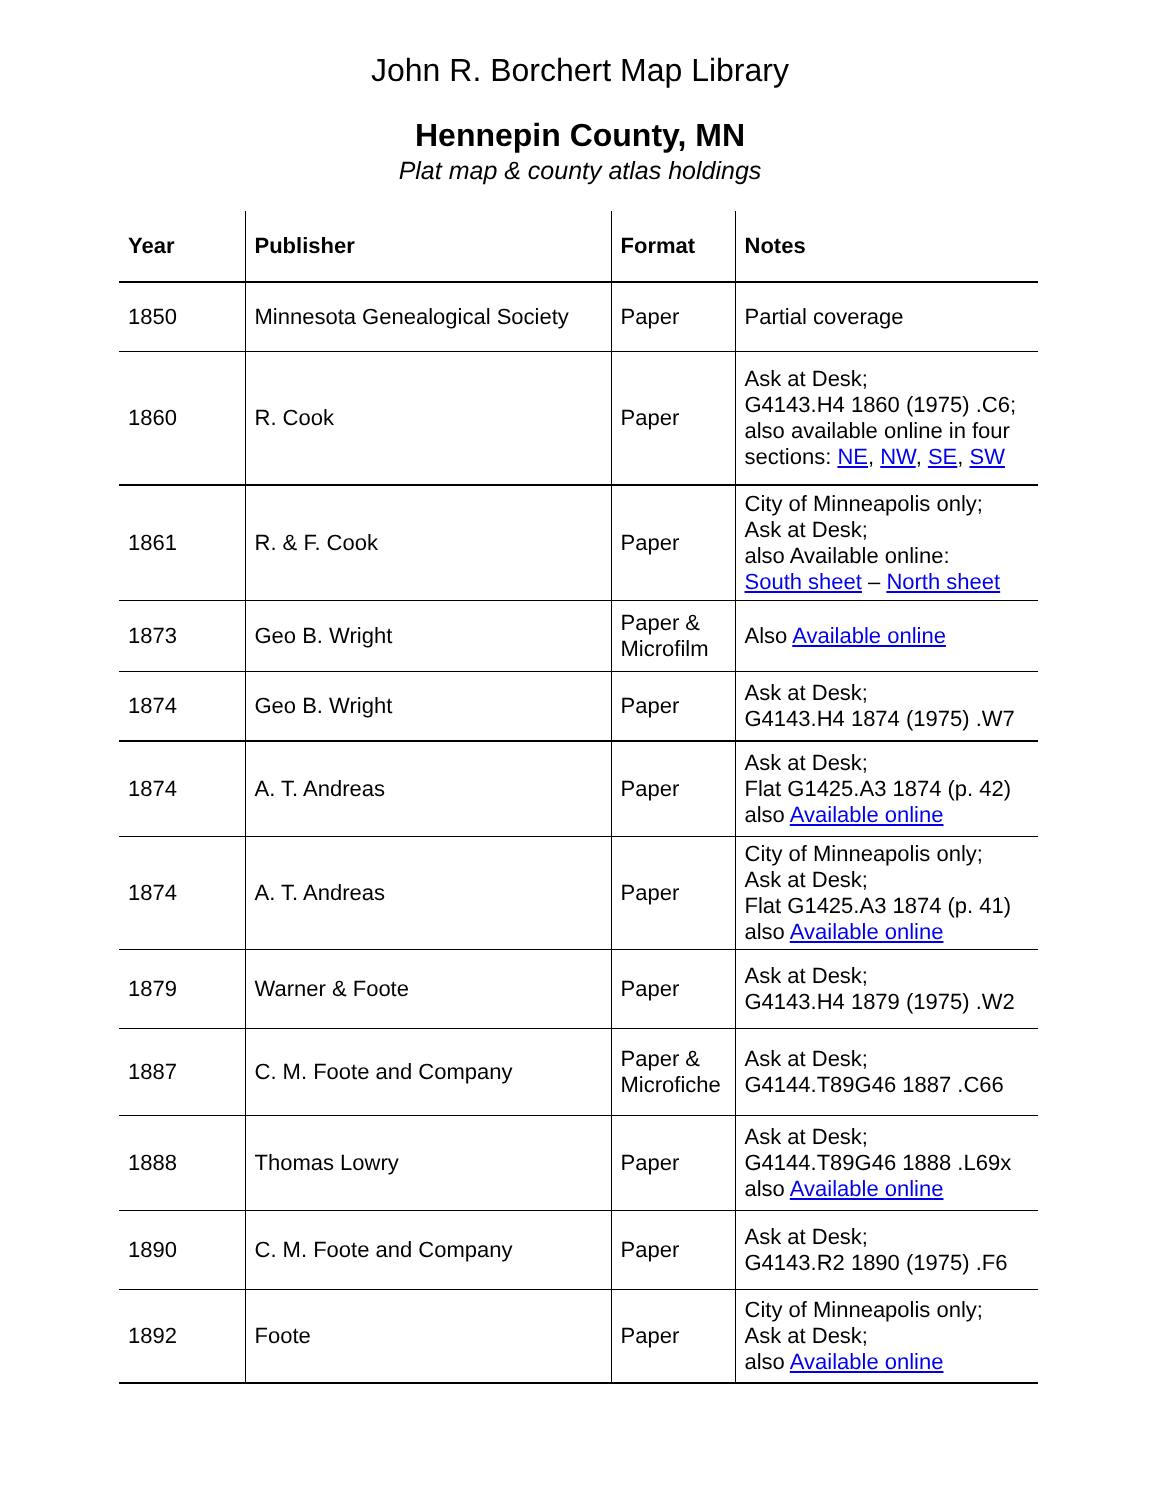John R. Borchert Map Library
Hennepin County, MN
Plat map & county atlas holdings
| Year | Publisher | Format | Notes |
| --- | --- | --- | --- |
| 1850 | Minnesota Genealogical Society | Paper | Partial coverage |
| 1860 | R. Cook | Paper | Ask at Desk; G4143.H4 1860 (1975) .C6; also available online in four sections: NE , NW , SE , SW |
| 1861 | R. & F. Cook | Paper | City of Minneapolis only; Ask at Desk; also Available online: South sheet – North sheet |
| 1873 | Geo B. Wright | Paper & Microfilm | Also Available online |
| 1874 | Geo B. Wright | Paper | Ask at Desk; G4143.H4 1874 (1975) .W7 |
| 1874 | A. T. Andreas | Paper | Ask at Desk; Flat G1425.A3 1874 (p. 42) also Available online |
| 1874 | A. T. Andreas | Paper | City of Minneapolis only; Ask at Desk; Flat G1425.A3 1874 (p. 41) also Available online |
| 1879 | Warner & Foote | Paper | Ask at Desk; G4143.H4 1879 (1975) .W2 |
| 1887 | C. M. Foote and Company | Paper & Microfiche | Ask at Desk; G4144.T89G46 1887 .C66 |
| 1888 | Thomas Lowry | Paper | Ask at Desk; G4144.T89G46 1888 .L69x also Available online |
| 1890 | C. M. Foote and Company | Paper | Ask at Desk; G4143.R2 1890 (1975) .F6 |
| 1892 | Foote | Paper | City of Minneapolis only; Ask at Desk; also Available online |